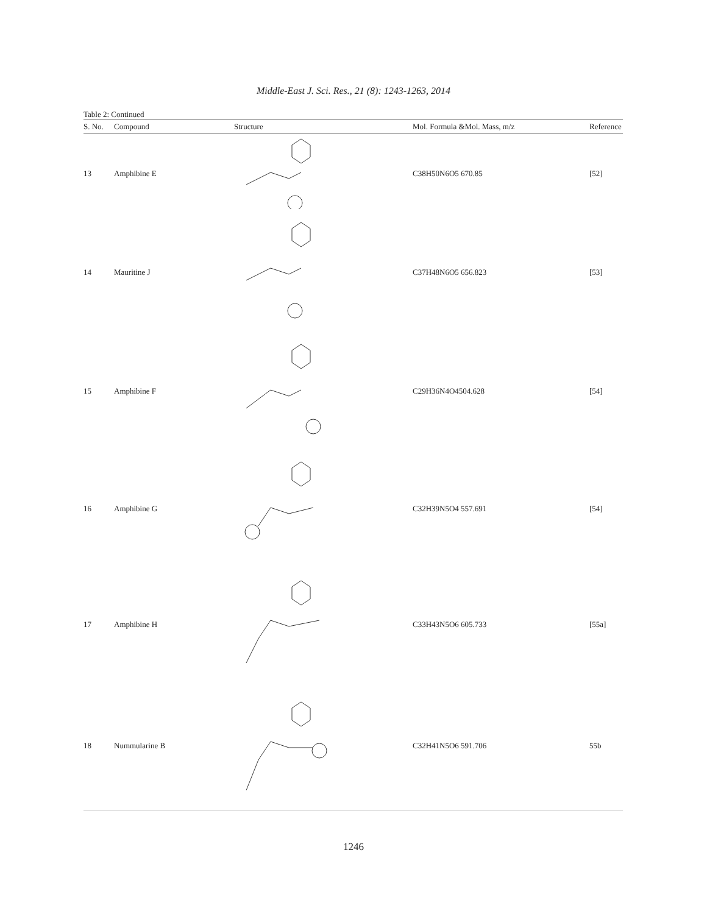Middle-East J. Sci. Res., 21 (8): 1243-1263, 2014
Table 2: Continued
| S. No. | Compound | Structure | Mol. Formula &Mol. Mass, m/z | Reference |
| --- | --- | --- | --- | --- |
| 13 | Amphibine E | | C38H50N6O5 670.85 | [52] |
| 14 | Mauritine J | | C37H48N6O5 656.823 | [53] |
| 15 | Amphibine F | | C29H36N4O4504.628 | [54] |
| 16 | Amphibine G | | C32H39N5O4 557.691 | [54] |
| 17 | Amphibine H | | C33H43N5O6 605.733 | [55a] |
| 18 | Nummularine B | | C32H41N5O6 591.706 | 55b |
1246